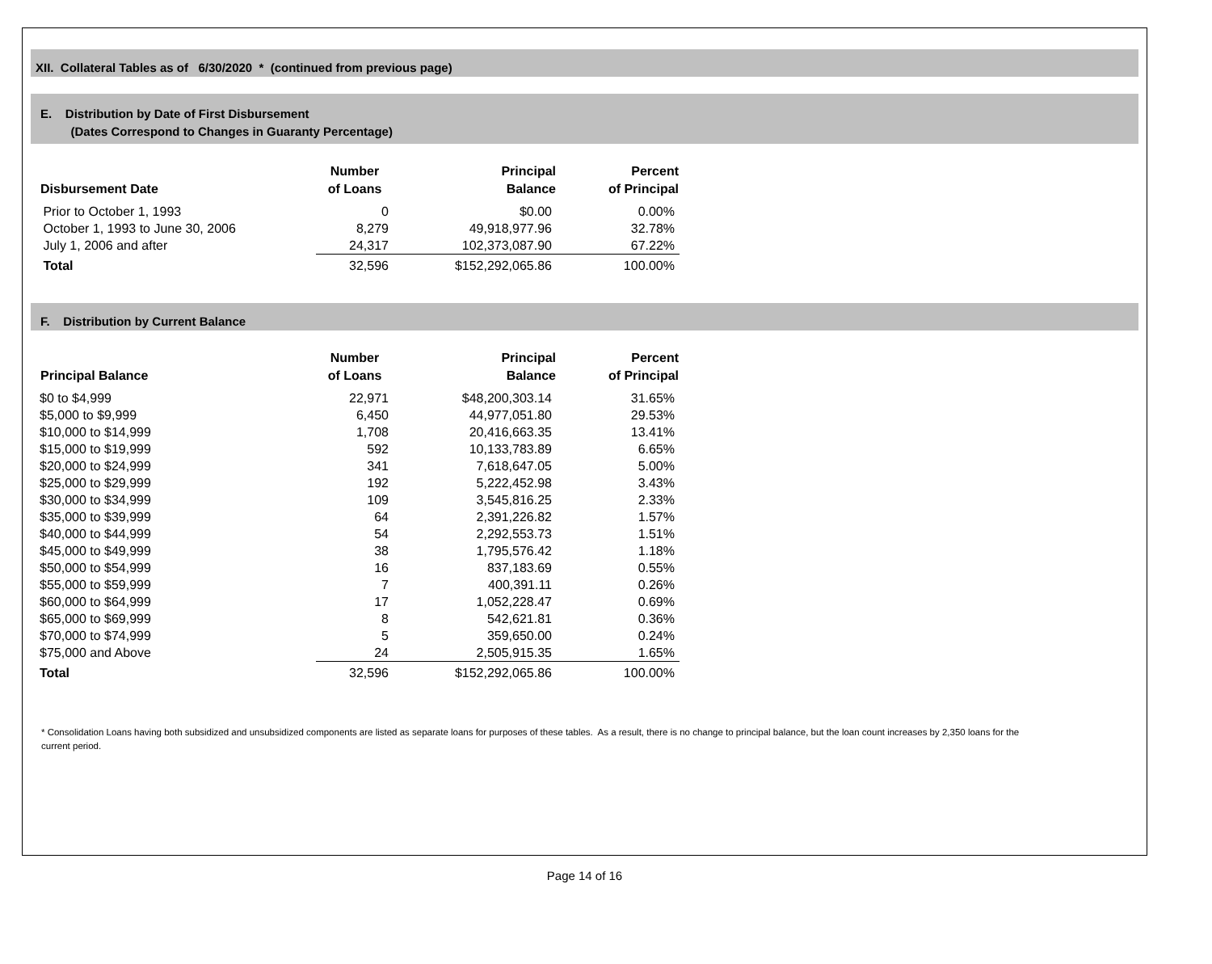XII. Collateral Tables as of 6/30/2020 * (continued from previous page)
E. Distribution by Date of First Disbursement
(Dates Correspond to Changes in Guaranty Percentage)
| Disbursement Date | Number of Loans | Principal Balance | Percent of Principal |
| --- | --- | --- | --- |
| Prior to October 1, 1993 | 0 | $0.00 | 0.00% |
| October 1, 1993 to June 30, 2006 | 8,279 | 49,918,977.96 | 32.78% |
| July 1, 2006 and after | 24,317 | 102,373,087.90 | 67.22% |
| Total | 32,596 | $152,292,065.86 | 100.00% |
F. Distribution by Current Balance
| Principal Balance | Number of Loans | Principal Balance | Percent of Principal |
| --- | --- | --- | --- |
| $0 to $4,999 | 22,971 | $48,200,303.14 | 31.65% |
| $5,000 to $9,999 | 6,450 | 44,977,051.80 | 29.53% |
| $10,000 to $14,999 | 1,708 | 20,416,663.35 | 13.41% |
| $15,000 to $19,999 | 592 | 10,133,783.89 | 6.65% |
| $20,000 to $24,999 | 341 | 7,618,647.05 | 5.00% |
| $25,000 to $29,999 | 192 | 5,222,452.98 | 3.43% |
| $30,000 to $34,999 | 109 | 3,545,816.25 | 2.33% |
| $35,000 to $39,999 | 64 | 2,391,226.82 | 1.57% |
| $40,000 to $44,999 | 54 | 2,292,553.73 | 1.51% |
| $45,000 to $49,999 | 38 | 1,795,576.42 | 1.18% |
| $50,000 to $54,999 | 16 | 837,183.69 | 0.55% |
| $55,000 to $59,999 | 7 | 400,391.11 | 0.26% |
| $60,000 to $64,999 | 17 | 1,052,228.47 | 0.69% |
| $65,000 to $69,999 | 8 | 542,621.81 | 0.36% |
| $70,000 to $74,999 | 5 | 359,650.00 | 0.24% |
| $75,000 and Above | 24 | 2,505,915.35 | 1.65% |
| Total | 32,596 | $152,292,065.86 | 100.00% |
* Consolidation Loans having both subsidized and unsubsidized components are listed as separate loans for purposes of these tables. As a result, there is no change to principal balance, but the loan count increases by 2,350 loans for the current period.
Page 14 of 16